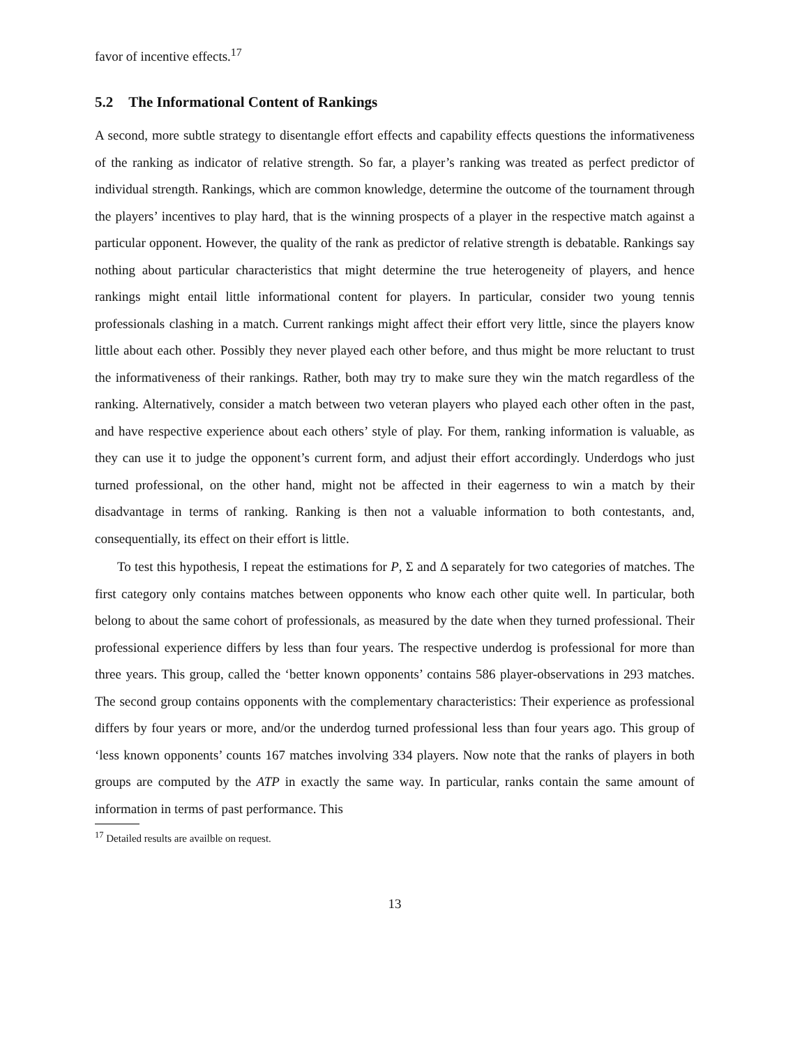favor of incentive effects.<sup>17</sup>
5.2 The Informational Content of Rankings
A second, more subtle strategy to disentangle effort effects and capability effects questions the informativeness of the ranking as indicator of relative strength. So far, a player’s ranking was treated as perfect predictor of individual strength. Rankings, which are common knowledge, determine the outcome of the tournament through the players’ incentives to play hard, that is the winning prospects of a player in the respective match against a particular opponent. However, the quality of the rank as predictor of relative strength is debatable. Rankings say nothing about particular characteristics that might determine the true heterogeneity of players, and hence rankings might entail little informational content for players. In particular, consider two young tennis professionals clashing in a match. Current rankings might affect their effort very little, since the players know little about each other. Possibly they never played each other before, and thus might be more reluctant to trust the informativeness of their rankings. Rather, both may try to make sure they win the match regardless of the ranking. Alternatively, consider a match between two veteran players who played each other often in the past, and have respective experience about each others’ style of play. For them, ranking information is valuable, as they can use it to judge the opponent’s current form, and adjust their effort accordingly. Underdogs who just turned professional, on the other hand, might not be affected in their eagerness to win a match by their disadvantage in terms of ranking. Ranking is then not a valuable information to both contestants, and, consequentially, its effect on their effort is little.
To test this hypothesis, I repeat the estimations for P, Σ and Δ separately for two categories of matches. The first category only contains matches between opponents who know each other quite well. In particular, both belong to about the same cohort of professionals, as measured by the date when they turned professional. Their professional experience differs by less than four years. The respective underdog is professional for more than three years. This group, called the ‘better known opponents’ contains 586 player-observations in 293 matches. The second group contains opponents with the complementary characteristics: Their experience as professional differs by four years or more, and/or the underdog turned professional less than four years ago. This group of ‘less known opponents’ counts 167 matches involving 334 players. Now note that the ranks of players in both groups are computed by the ATP in exactly the same way. In particular, ranks contain the same amount of information in terms of past performance. This
<sup>17</sup> Detailed results are availble on request.
13